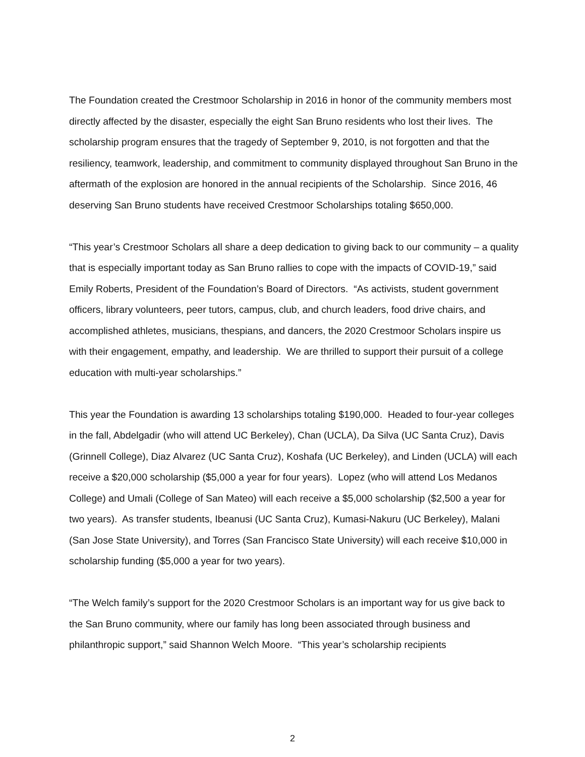The Foundation created the Crestmoor Scholarship in 2016 in honor of the community members most directly affected by the disaster, especially the eight San Bruno residents who lost their lives. The scholarship program ensures that the tragedy of September 9, 2010, is not forgotten and that the resiliency, teamwork, leadership, and commitment to community displayed throughout San Bruno in the aftermath of the explosion are honored in the annual recipients of the Scholarship. Since 2016, 46 deserving San Bruno students have received Crestmoor Scholarships totaling $650,000.
“This year’s Crestmoor Scholars all share a deep dedication to giving back to our community – a quality that is especially important today as San Bruno rallies to cope with the impacts of COVID-19,” said Emily Roberts, President of the Foundation’s Board of Directors. “As activists, student government officers, library volunteers, peer tutors, campus, club, and church leaders, food drive chairs, and accomplished athletes, musicians, thespians, and dancers, the 2020 Crestmoor Scholars inspire us with their engagement, empathy, and leadership. We are thrilled to support their pursuit of a college education with multi-year scholarships.”
This year the Foundation is awarding 13 scholarships totaling $190,000. Headed to four-year colleges in the fall, Abdelgadir (who will attend UC Berkeley), Chan (UCLA), Da Silva (UC Santa Cruz), Davis (Grinnell College), Diaz Alvarez (UC Santa Cruz), Koshafa (UC Berkeley), and Linden (UCLA) will each receive a $20,000 scholarship ($5,000 a year for four years). Lopez (who will attend Los Medanos College) and Umali (College of San Mateo) will each receive a $5,000 scholarship ($2,500 a year for two years). As transfer students, Ibeanusi (UC Santa Cruz), Kumasi-Nakuru (UC Berkeley), Malani (San Jose State University), and Torres (San Francisco State University) will each receive $10,000 in scholarship funding ($5,000 a year for two years).
“The Welch family’s support for the 2020 Crestmoor Scholars is an important way for us give back to the San Bruno community, where our family has long been associated through business and philanthropic support,” said Shannon Welch Moore. “This year’s scholarship recipients
2